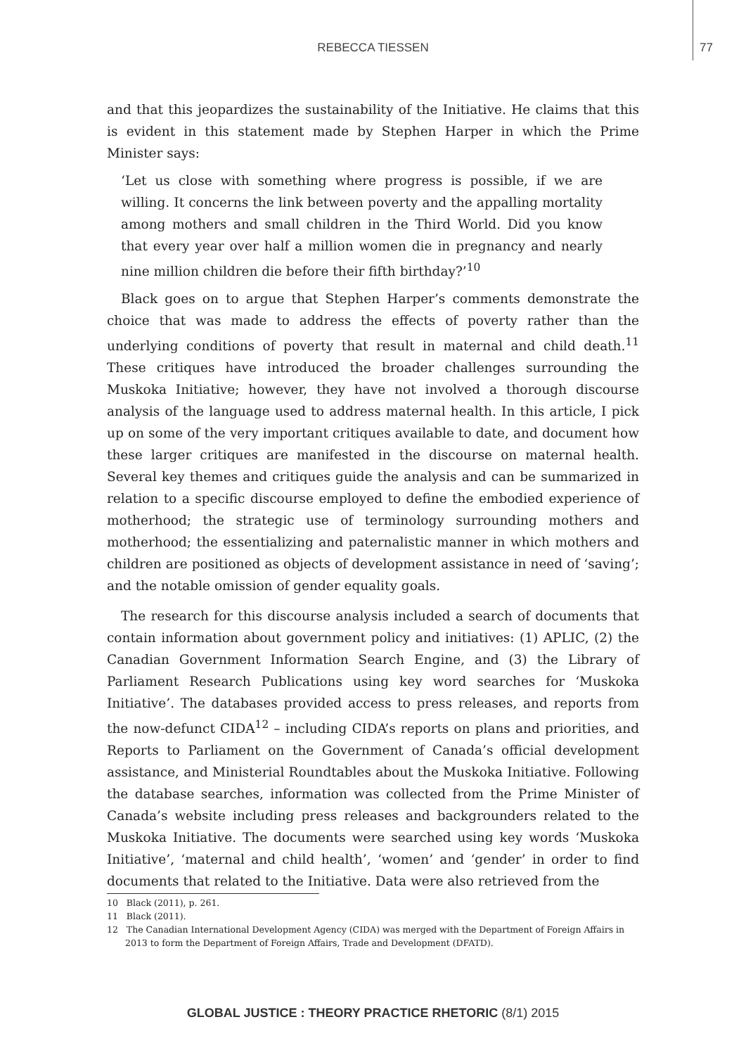REBECCA TIESSEN
77
and that this jeopardizes the sustainability of the Initiative. He claims that this is evident in this statement made by Stephen Harper in which the Prime Minister says:
‘Let us close with something where progress is possible, if we are willing. It concerns the link between poverty and the appalling mortality among mothers and small children in the Third World. Did you know that every year over half a million women die in pregnancy and nearly nine million children die before their fifth birthday?’<sup>10</sup>
Black goes on to argue that Stephen Harper’s comments demonstrate the choice that was made to address the effects of poverty rather than the underlying conditions of poverty that result in maternal and child death.<sup>11</sup> These critiques have introduced the broader challenges surrounding the Muskoka Initiative; however, they have not involved a thorough discourse analysis of the language used to address maternal health. In this article, I pick up on some of the very important critiques available to date, and document how these larger critiques are manifested in the discourse on maternal health. Several key themes and critiques guide the analysis and can be summarized in relation to a specific discourse employed to define the embodied experience of motherhood; the strategic use of terminology surrounding mothers and motherhood; the essentializing and paternalistic manner in which mothers and children are positioned as objects of development assistance in need of ‘saving’; and the notable omission of gender equality goals.
The research for this discourse analysis included a search of documents that contain information about government policy and initiatives: (1) APLIC, (2) the Canadian Government Information Search Engine, and (3) the Library of Parliament Research Publications using key word searches for ‘Muskoka Initiative’. The databases provided access to press releases, and reports from the now-defunct CIDA<sup>12</sup> – including CIDA’s reports on plans and priorities, and Reports to Parliament on the Government of Canada’s official development assistance, and Ministerial Roundtables about the Muskoka Initiative. Following the database searches, information was collected from the Prime Minister of Canada’s website including press releases and backgrounders related to the Muskoka Initiative. The documents were searched using key words ‘Muskoka Initiative’, ‘maternal and child health’, ‘women’ and ‘gender’ in order to find documents that related to the Initiative. Data were also retrieved from the
10 Black (2011), p. 261.
11 Black (2011).
12 The Canadian International Development Agency (CIDA) was merged with the Department of Foreign Affairs in 2013 to form the Department of Foreign Affairs, Trade and Development (DFATD).
GLOBAL JUSTICE : THEORY PRACTICE RHETORIC (8/1) 2015